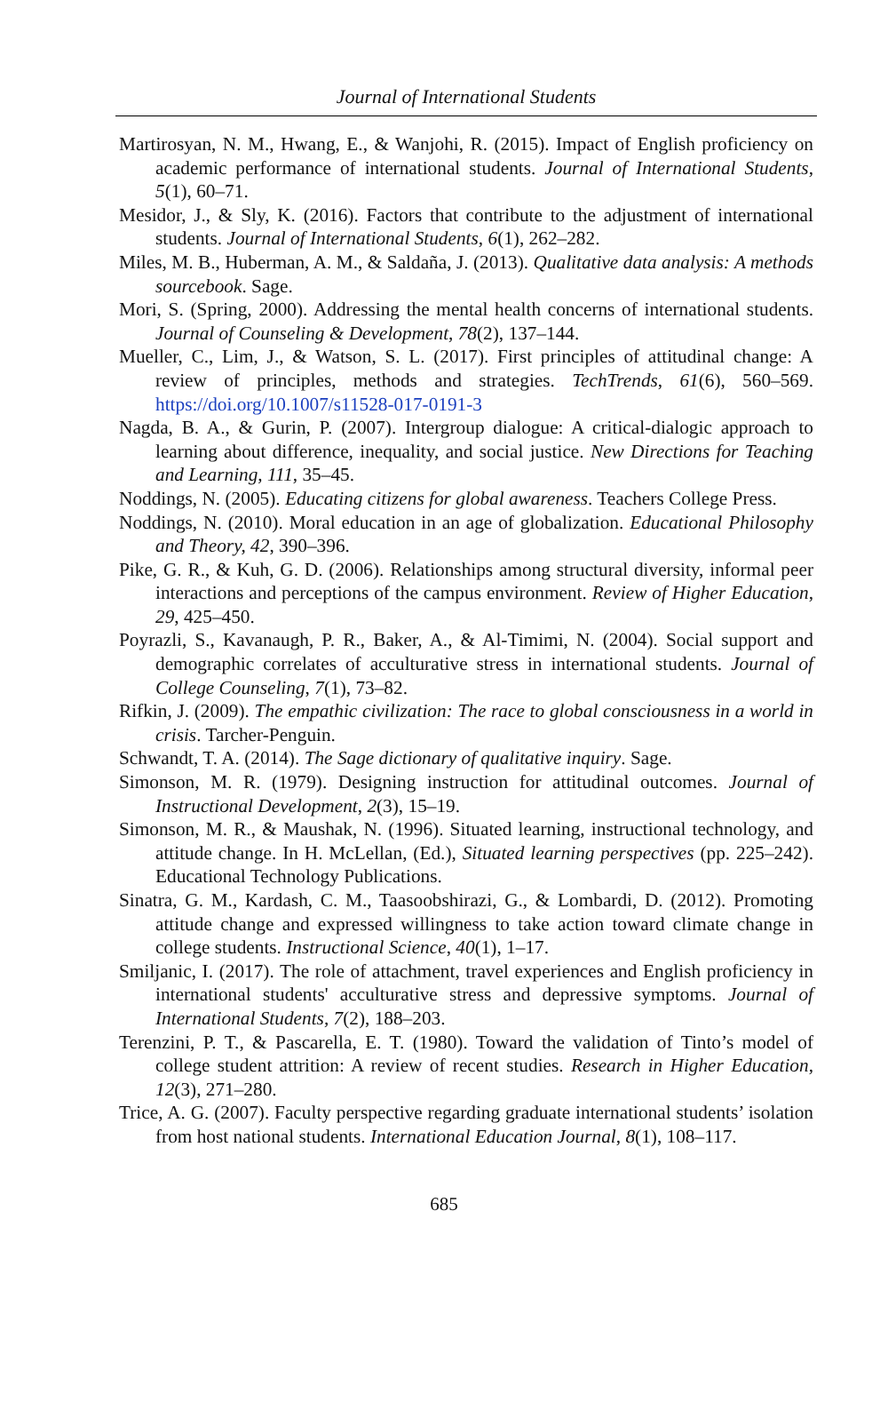Journal of International Students
Martirosyan, N. M., Hwang, E., & Wanjohi, R. (2015). Impact of English proficiency on academic performance of international students. Journal of International Students, 5(1), 60–71.
Mesidor, J., & Sly, K. (2016). Factors that contribute to the adjustment of international students. Journal of International Students, 6(1), 262–282.
Miles, M. B., Huberman, A. M., & Saldaña, J. (2013). Qualitative data analysis: A methods sourcebook. Sage.
Mori, S. (Spring, 2000). Addressing the mental health concerns of international students. Journal of Counseling & Development, 78(2), 137–144.
Mueller, C., Lim, J., & Watson, S. L. (2017). First principles of attitudinal change: A review of principles, methods and strategies. TechTrends, 61(6), 560–569. https://doi.org/10.1007/s11528-017-0191-3
Nagda, B. A., & Gurin, P. (2007). Intergroup dialogue: A critical-dialogic approach to learning about difference, inequality, and social justice. New Directions for Teaching and Learning, 111, 35–45.
Noddings, N. (2005). Educating citizens for global awareness. Teachers College Press.
Noddings, N. (2010). Moral education in an age of globalization. Educational Philosophy and Theory, 42, 390–396.
Pike, G. R., & Kuh, G. D. (2006). Relationships among structural diversity, informal peer interactions and perceptions of the campus environment. Review of Higher Education, 29, 425–450.
Poyrazli, S., Kavanaugh, P. R., Baker, A., & Al-Timimi, N. (2004). Social support and demographic correlates of acculturative stress in international students. Journal of College Counseling, 7(1), 73–82.
Rifkin, J. (2009). The empathic civilization: The race to global consciousness in a world in crisis. Tarcher-Penguin.
Schwandt, T. A. (2014). The Sage dictionary of qualitative inquiry. Sage.
Simonson, M. R. (1979). Designing instruction for attitudinal outcomes. Journal of Instructional Development, 2(3), 15–19.
Simonson, M. R., & Maushak, N. (1996). Situated learning, instructional technology, and attitude change. In H. McLellan, (Ed.), Situated learning perspectives (pp. 225–242). Educational Technology Publications.
Sinatra, G. M., Kardash, C. M., Taasoobshirazi, G., & Lombardi, D. (2012). Promoting attitude change and expressed willingness to take action toward climate change in college students. Instructional Science, 40(1), 1–17.
Smiljanic, I. (2017). The role of attachment, travel experiences and English proficiency in international students' acculturative stress and depressive symptoms. Journal of International Students, 7(2), 188–203.
Terenzini, P. T., & Pascarella, E. T. (1980). Toward the validation of Tinto’s model of college student attrition: A review of recent studies. Research in Higher Education, 12(3), 271–280.
Trice, A. G. (2007). Faculty perspective regarding graduate international students’ isolation from host national students. International Education Journal, 8(1), 108–117.
685